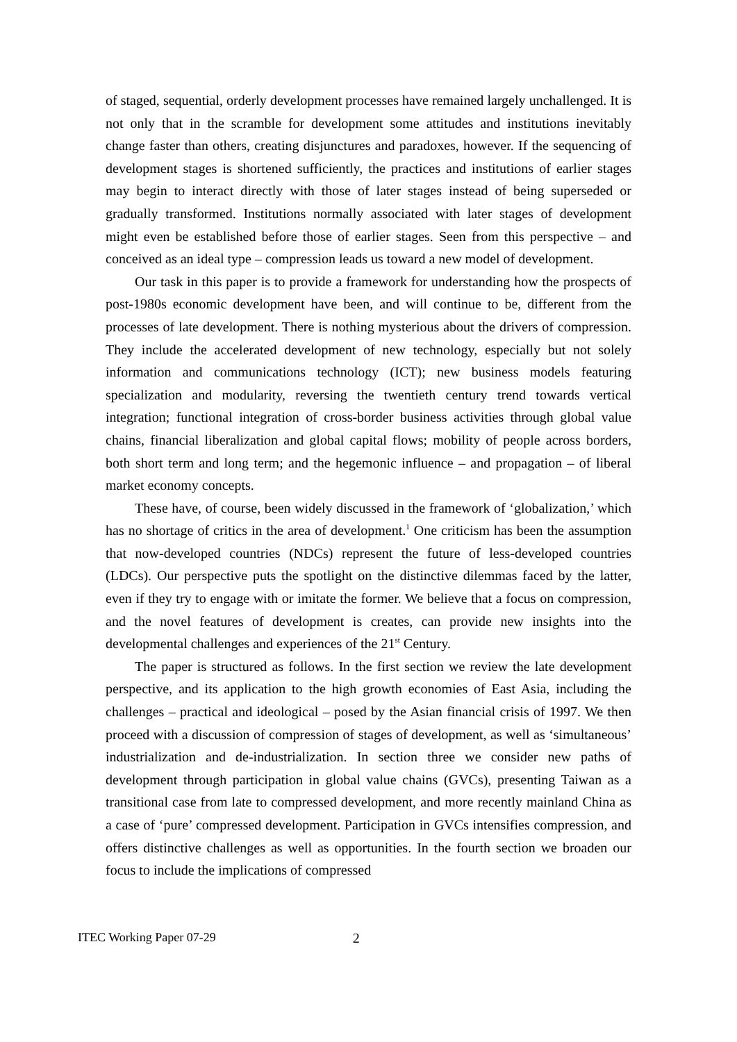of staged, sequential, orderly development processes have remained largely unchallenged. It is not only that in the scramble for development some attitudes and institutions inevitably change faster than others, creating disjunctures and paradoxes, however. If the sequencing of development stages is shortened sufficiently, the practices and institutions of earlier stages may begin to interact directly with those of later stages instead of being superseded or gradually transformed. Institutions normally associated with later stages of development might even be established before those of earlier stages. Seen from this perspective – and conceived as an ideal type – compression leads us toward a new model of development.
Our task in this paper is to provide a framework for understanding how the prospects of post-1980s economic development have been, and will continue to be, different from the processes of late development. There is nothing mysterious about the drivers of compression. They include the accelerated development of new technology, especially but not solely information and communications technology (ICT); new business models featuring specialization and modularity, reversing the twentieth century trend towards vertical integration; functional integration of cross-border business activities through global value chains, financial liberalization and global capital flows; mobility of people across borders, both short term and long term; and the hegemonic influence – and propagation – of liberal market economy concepts.
These have, of course, been widely discussed in the framework of ‘globalization,’ which has no shortage of critics in the area of development.<sup>1</sup> One criticism has been the assumption that now-developed countries (NDCs) represent the future of less-developed countries (LDCs). Our perspective puts the spotlight on the distinctive dilemmas faced by the latter, even if they try to engage with or imitate the former. We believe that a focus on compression, and the novel features of development is creates, can provide new insights into the developmental challenges and experiences of the 21<sup>st</sup> Century.
The paper is structured as follows. In the first section we review the late development perspective, and its application to the high growth economies of East Asia, including the challenges – practical and ideological – posed by the Asian financial crisis of 1997. We then proceed with a discussion of compression of stages of development, as well as ‘simultaneous’ industrialization and de-industrialization. In section three we consider new paths of development through participation in global value chains (GVCs), presenting Taiwan as a transitional case from late to compressed development, and more recently mainland China as a case of ‘pure’ compressed development. Participation in GVCs intensifies compression, and offers distinctive challenges as well as opportunities. In the fourth section we broaden our focus to include the implications of compressed
ITEC Working Paper 07-29 2